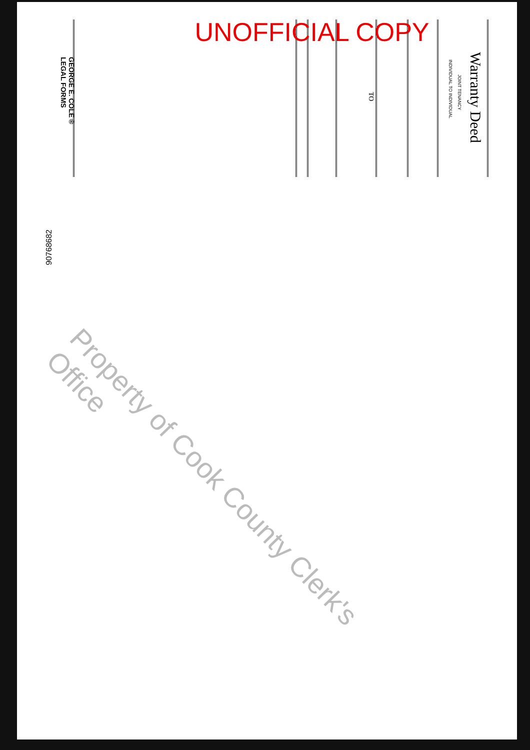UNOFFICIAL COPY
Warranty Deed
JOINT TENANCY
INDIVIDUAL TO INDIVIDUAL
TO
GEORGE E. COLE®
LEGAL FORMS
90768682
Property of Cook County Clerk's Office